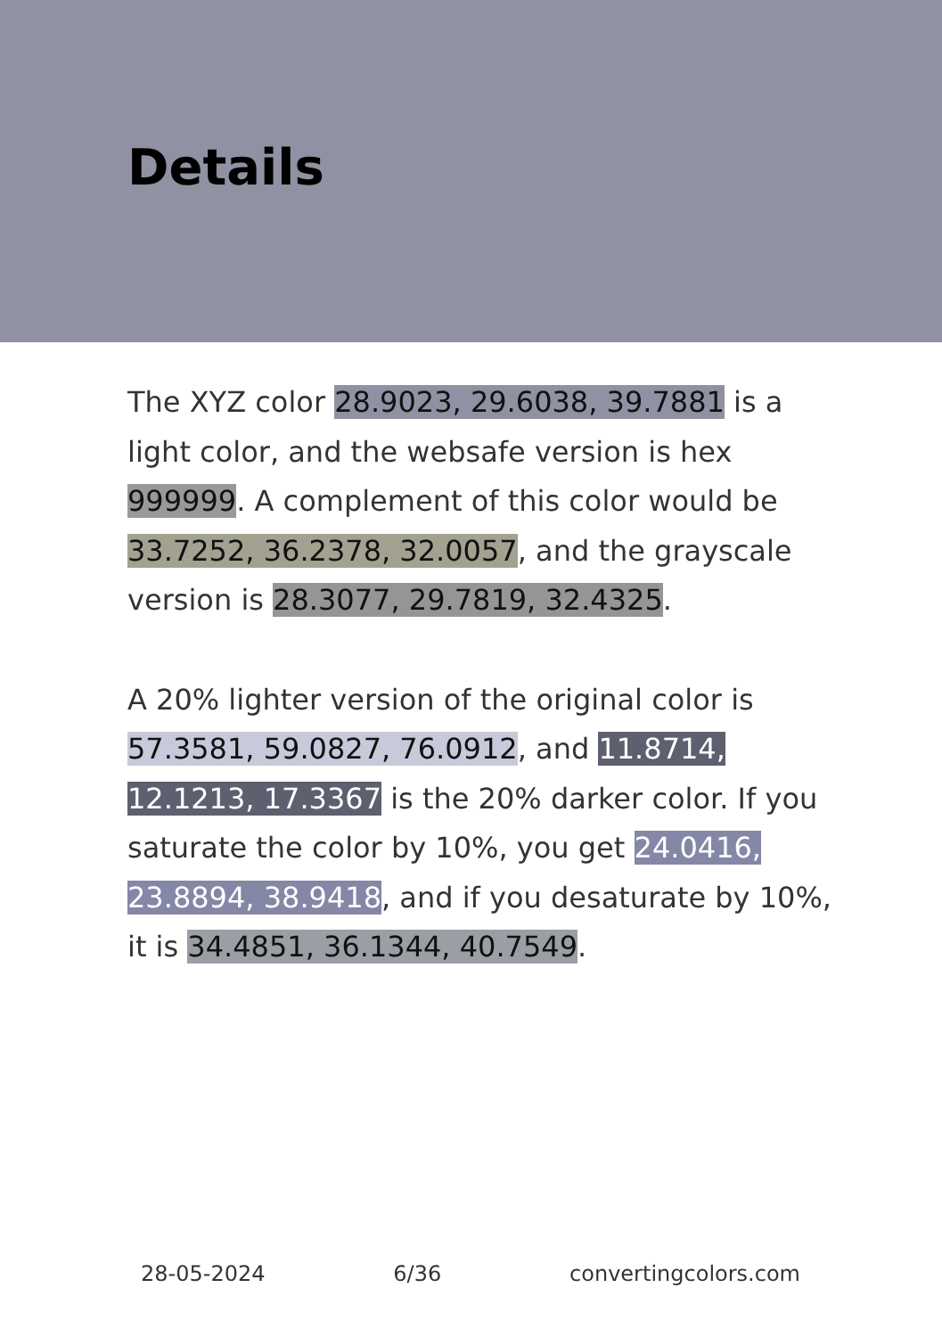Details
The XYZ color 28.9023, 29.6038, 39.7881 is a light color, and the websafe version is hex 999999. A complement of this color would be 33.7252, 36.2378, 32.0057, and the grayscale version is 28.3077, 29.7819, 32.4325.
A 20% lighter version of the original color is 57.3581, 59.0827, 76.0912, and 11.8714, 12.1213, 17.3367 is the 20% darker color. If you saturate the color by 10%, you get 24.0416, 23.8894, 38.9418, and if you desaturate by 10%, it is 34.4851, 36.1344, 40.7549.
28-05-2024 6/36 convertingcolors.com